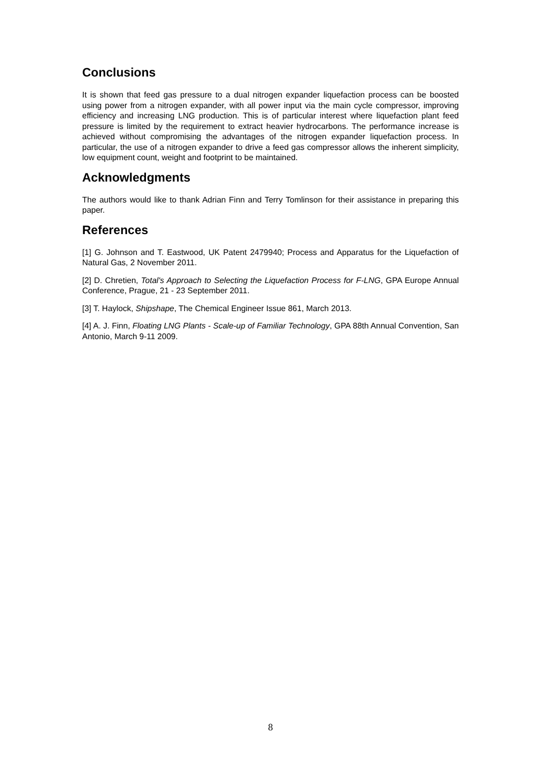Conclusions
It is shown that feed gas pressure to a dual nitrogen expander liquefaction process can be boosted using power from a nitrogen expander, with all power input via the main cycle compressor, improving efficiency and increasing LNG production. This is of particular interest where liquefaction plant feed pressure is limited by the requirement to extract heavier hydrocarbons. The performance increase is achieved without compromising the advantages of the nitrogen expander liquefaction process. In particular, the use of a nitrogen expander to drive a feed gas compressor allows the inherent simplicity, low equipment count, weight and footprint to be maintained.
Acknowledgments
The authors would like to thank Adrian Finn and Terry Tomlinson for their assistance in preparing this paper.
References
[1] G. Johnson and T. Eastwood, UK Patent 2479940; Process and Apparatus for the Liquefaction of Natural Gas, 2 November 2011.
[2] D. Chretien, Total's Approach to Selecting the Liquefaction Process for F-LNG, GPA Europe Annual Conference, Prague, 21 - 23 September 2011.
[3] T. Haylock, Shipshape, The Chemical Engineer Issue 861, March 2013.
[4] A. J. Finn, Floating LNG Plants - Scale-up of Familiar Technology, GPA 88th Annual Convention, San Antonio, March 9-11 2009.
8